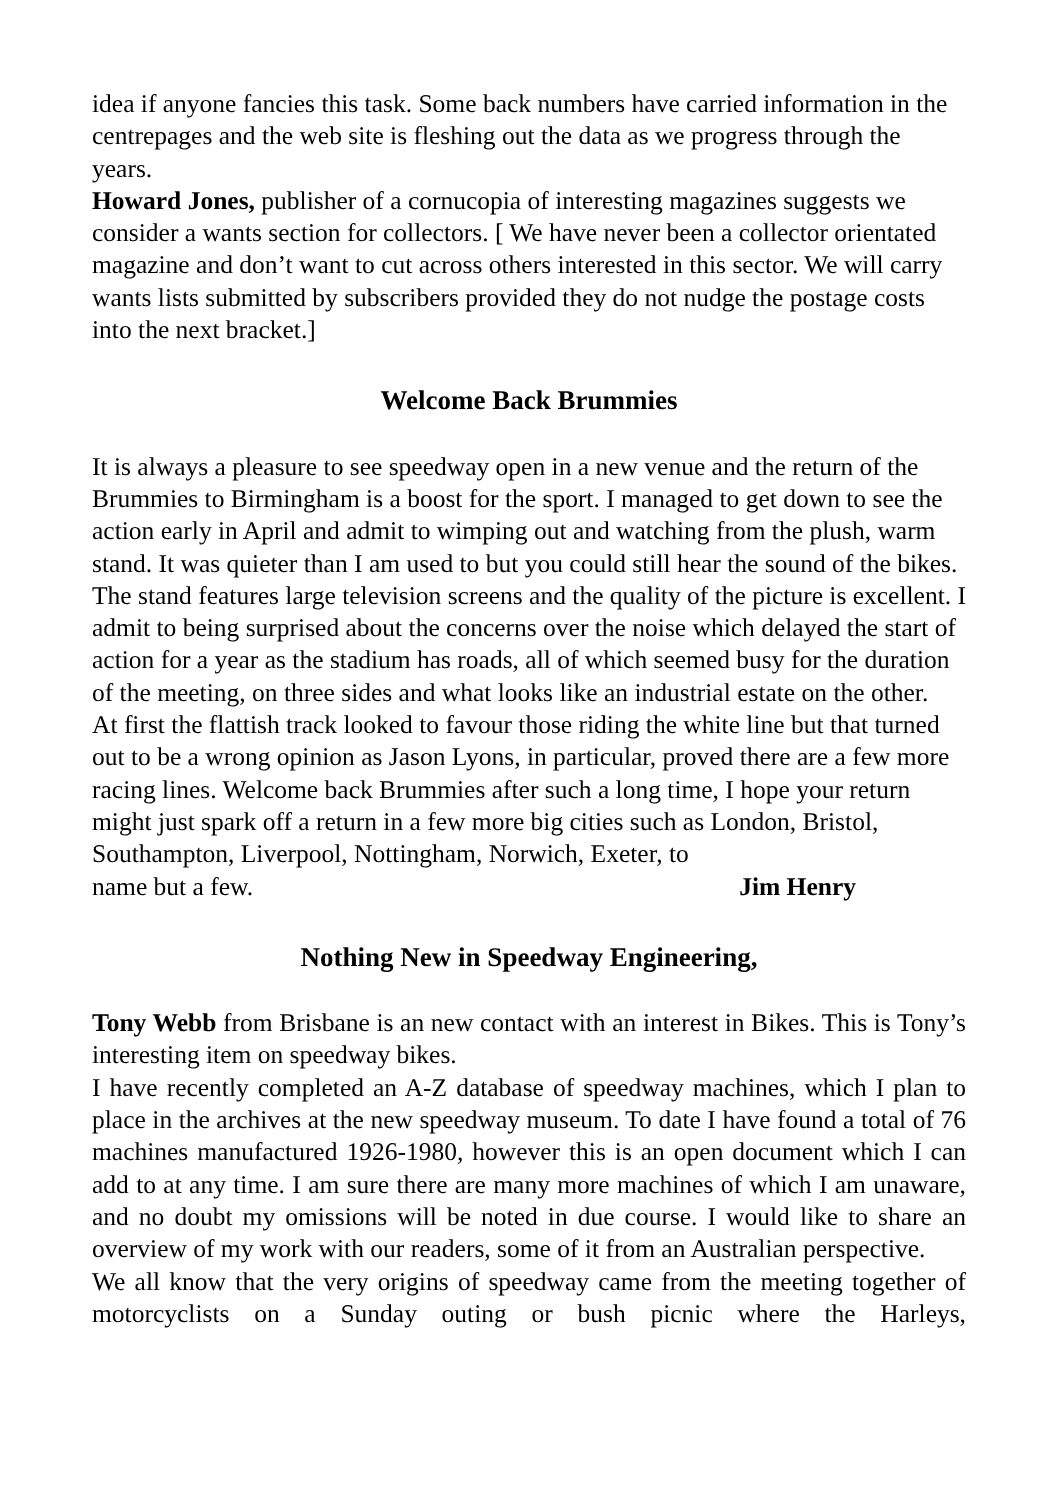idea if anyone fancies this task. Some back numbers have carried information in the centrepages and the web site is fleshing out the data as we progress through the years.
Howard Jones, publisher of a cornucopia of interesting magazines suggests we consider a wants section for collectors. [ We have never been a collector orientated magazine and don’t want to cut across others interested in this sector. We will carry wants lists submitted by subscribers provided they do not nudge the postage costs into the next bracket.]
Welcome Back Brummies
It is always a pleasure to see speedway open in a new venue and the return of the Brummies to Birmingham is a boost for the sport. I managed to get down to see the action early in April and admit to wimping out and watching from the plush, warm stand. It was quieter than I am used to but you could still hear the sound of the bikes. The stand features large television screens and the quality of the picture is excellent. I admit to being surprised about the concerns over the noise which delayed the start of action for a year as the stadium has roads, all of which seemed busy for the duration of the meeting, on three sides and what looks like an industrial estate on the other.
At first the flattish track looked to favour those riding the white line but that turned out to be a wrong opinion as Jason Lyons, in particular, proved there are a few more racing lines. Welcome back Brummies after such a long time, I hope your return might just spark off a return in a few more big cities such as London, Bristol, Southampton, Liverpool, Nottingham, Norwich, Exeter, to
name but a few. Jim Henry
Nothing New in Speedway Engineering,
Tony Webb from Brisbane is an new contact with an interest in Bikes. This is Tony’s interesting item on speedway bikes.
I have recently completed an A-Z database of speedway machines, which I plan to place in the archives at the new speedway museum. To date I have found a total of 76 machines manufactured 1926-1980, however this is an open document which I can add to at any time. I am sure there are many more machines of which I am unaware, and no doubt my omissions will be noted in due course. I would like to share an overview of my work with our readers, some of it from an Australian perspective.
We all know that the very origins of speedway came from the meeting together of motorcyclists on a Sunday outing or bush picnic where the Harleys,